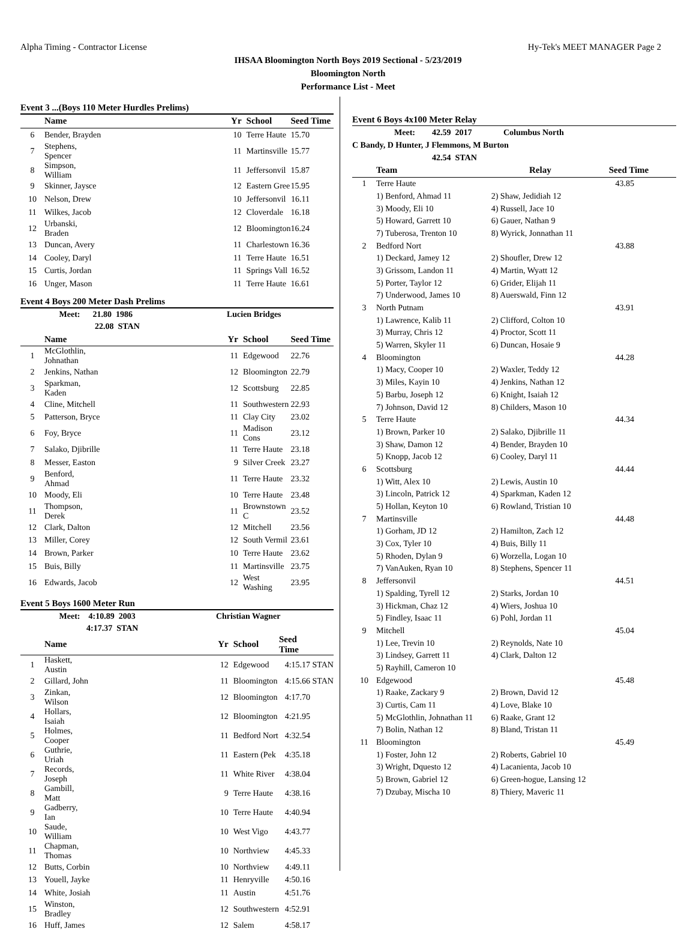Alpha Timing - Contractor License Hy-Tek's MEET MANAGER Page 2
IHSAA Bloomington North Boys 2019 Sectional - 5/23/2019
Bloomington North
Performance List - Meet
Event 3 ...(Boys 110 Meter Hurdles Prelims)
| | Name | Yr | School | Seed Time | |
| --- | --- | --- | --- | --- | --- |
| 6 | Bender, Brayden | 10 | Terre Haute | 15.70 | |
| 7 | Stephens, Spencer | 11 | Martinsville | 15.77 | |
| 8 | Simpson, William | 11 | Jeffersonvil | 15.87 | |
| 9 | Skinner, Jaysce | 12 | Eastern Gree | 15.95 | |
| 10 | Nelson, Drew | 10 | Jeffersonvil | 16.11 | |
| 11 | Wilkes, Jacob | 12 | Cloverdale | 16.18 | |
| 12 | Urbanski, Braden | 12 | Bloomington | 16.24 | |
| 13 | Duncan, Avery | 11 | Charlestown | 16.36 | |
| 14 | Cooley, Daryl | 11 | Terre Haute | 16.51 | |
| 15 | Curtis, Jordan | 11 | Springs Vall | 16.52 | |
| 16 | Unger, Mason | 11 | Terre Haute | 16.61 | |
Event 4 Boys 200 Meter Dash Prelims
| | Meet: 21.80 1986 | Lucien Bridges |
| | 22.08 STAN | |
| | Name | Yr | School | Seed Time |
| --- | --- | --- | --- | --- |
| 1 | McGlothlin, Johnathan | 11 | Edgewood | 22.76 |
| 2 | Jenkins, Nathan | 12 | Bloomington | 22.79 |
| 3 | Sparkman, Kaden | 12 | Scottsburg | 22.85 |
| 4 | Cline, Mitchell | 11 | Southwestern | 22.93 |
| 5 | Patterson, Bryce | 11 | Clay City | 23.02 |
| 6 | Foy, Bryce | 11 | Madison Cons | 23.12 |
| 7 | Salako, Djibrille | 11 | Terre Haute | 23.18 |
| 8 | Messer, Easton | 9 | Silver Creek | 23.27 |
| 9 | Benford, Ahmad | 11 | Terre Haute | 23.32 |
| 10 | Moody, Eli | 10 | Terre Haute | 23.48 |
| 11 | Thompson, Derek | 11 | Brownstown C | 23.52 |
| 12 | Clark, Dalton | 12 | Mitchell | 23.56 |
| 13 | Miller, Corey | 12 | South Vermil | 23.61 |
| 14 | Brown, Parker | 10 | Terre Haute | 23.62 |
| 15 | Buis, Billy | 11 | Martinsville | 23.75 |
| 16 | Edwards, Jacob | 12 | West Washing | 23.95 |
Event 5 Boys 1600 Meter Run
| | Meet: 4:10.89 2003 | Christian Wagner |
| | 4:17.37 STAN | |
| | Name | Yr | School | Seed Time | |
| --- | --- | --- | --- | --- | --- |
| 1 | Haskett, Austin | 12 | Edgewood | 4:15.17 | STAN |
| 2 | Gillard, John | 11 | Bloomington | 4:15.66 | STAN |
| 3 | Zinkan, Wilson | 12 | Bloomington | 4:17.70 | |
| 4 | Hollars, Isaiah | 12 | Bloomington | 4:21.95 | |
| 5 | Holmes, Cooper | 11 | Bedford Nort | 4:32.54 | |
| 6 | Guthrie, Uriah | 11 | Eastern (Pek | 4:35.18 | |
| 7 | Records, Joseph | 11 | White River | 4:38.04 | |
| 8 | Gambill, Matt | 9 | Terre Haute | 4:38.16 | |
| 9 | Gadberry, Ian | 10 | Terre Haute | 4:40.94 | |
| 10 | Saude, William | 10 | West Vigo | 4:43.77 | |
| 11 | Chapman, Thomas | 10 | Northview | 4:45.33 | |
| 12 | Butts, Corbin | 10 | Northview | 4:49.11 | |
| 13 | Youell, Jayke | 11 | Henryville | 4:50.16 | |
| 14 | White, Josiah | 11 | Austin | 4:51.76 | |
| 15 | Winston, Bradley | 12 | Southwestern | 4:52.91 | |
| 16 | Huff, James | 12 | Salem | 4:58.17 | |
Event 6 Boys 4x100 Meter Relay
Meet: 42.59 2017 Columbus North
C Bandy, D Hunter, J Flemmons, M Burton
42.54 STAN
| | Team | | Relay | Seed Time |
| --- | --- | --- | --- | --- |
| 1 | Terre Haute | | 43.85 |
| | 1) Benford, Ahmad 11 | 2) Shaw, Jedidiah 12 | |
| | 3) Moody, Eli 10 | 4) Russell, Jace 10 | |
| | 5) Howard, Garrett 10 | 6) Gauer, Nathan 9 | |
| | 7) Tuberosa, Trenton 10 | 8) Wyrick, Jonnathan 11 | |
| 2 | Bedford Nort | | 43.88 |
| | 1) Deckard, Jamey 12 | 2) Shoufler, Drew 12 | |
| | 3) Grissom, Landon 11 | 4) Martin, Wyatt 12 | |
| | 5) Porter, Taylor 12 | 6) Grider, Elijah 11 | |
| | 7) Underwood, James 10 | 8) Auerswald, Finn 12 | |
| 3 | North Putnam | | 43.91 |
| | 1) Lawrence, Kalib 11 | 2) Clifford, Colton 10 | |
| | 3) Murray, Chris 12 | 4) Proctor, Scott 11 | |
| | 5) Warren, Skyler 11 | 6) Duncan, Hosaie 9 | |
| 4 | Bloomington | | 44.28 |
| | 1) Macy, Cooper 10 | 2) Waxler, Teddy 12 | |
| | 3) Miles, Kayin 10 | 4) Jenkins, Nathan 12 | |
| | 5) Barbu, Joseph 12 | 6) Knight, Isaiah 12 | |
| | 7) Johnson, David 12 | 8) Childers, Mason 10 | |
| 5 | Terre Haute | | 44.34 |
| | 1) Brown, Parker 10 | 2) Salako, Djibrille 11 | |
| | 3) Shaw, Damon 12 | 4) Bender, Brayden 10 | |
| | 5) Knopp, Jacob 12 | 6) Cooley, Daryl 11 | |
| 6 | Scottsburg | | 44.44 |
| | 1) Witt, Alex 10 | 2) Lewis, Austin 10 | |
| | 3) Lincoln, Patrick 12 | 4) Sparkman, Kaden 12 | |
| | 5) Hollan, Keyton 10 | 6) Rowland, Tristian 10 | |
| 7 | Martinsville | | 44.48 |
| | 1) Gorham, JD 12 | 2) Hamilton, Zach 12 | |
| | 3) Cox, Tyler 10 | 4) Buis, Billy 11 | |
| | 5) Rhoden, Dylan 9 | 6) Worzella, Logan 10 | |
| | 7) VanAuken, Ryan 10 | 8) Stephens, Spencer 11 | |
| 8 | Jeffersonvil | | 44.51 |
| | 1) Spalding, Tyrell 12 | 2) Starks, Jordan 10 | |
| | 3) Hickman, Chaz 12 | 4) Wiers, Joshua 10 | |
| | 5) Findley, Isaac 11 | 6) Pohl, Jordan 11 | |
| 9 | Mitchell | | 45.04 |
| | 1) Lee, Trevin 10 | 2) Reynolds, Nate 10 | |
| | 3) Lindsey, Garrett 11 | 4) Clark, Dalton 12 | |
| | 5) Rayhill, Cameron 10 | | |
| 10 | Edgewood | | 45.48 |
| | 1) Raake, Zackary 9 | 2) Brown, David 12 | |
| | 3) Curtis, Cam 11 | 4) Love, Blake 10 | |
| | 5) McGlothlin, Johnathan 11 | 6) Raake, Grant 12 | |
| | 7) Bolin, Nathan 12 | 8) Bland, Tristan 11 | |
| 11 | Bloomington | | 45.49 |
| | 1) Foster, John 12 | 2) Roberts, Gabriel 10 | |
| | 3) Wright, Dquesto 12 | 4) Lacanienta, Jacob 10 | |
| | 5) Brown, Gabriel 12 | 6) Green-hogue, Lansing 12 | |
| | 7) Dzubay, Mischa 10 | 8) Thiery, Maveric 11 | |